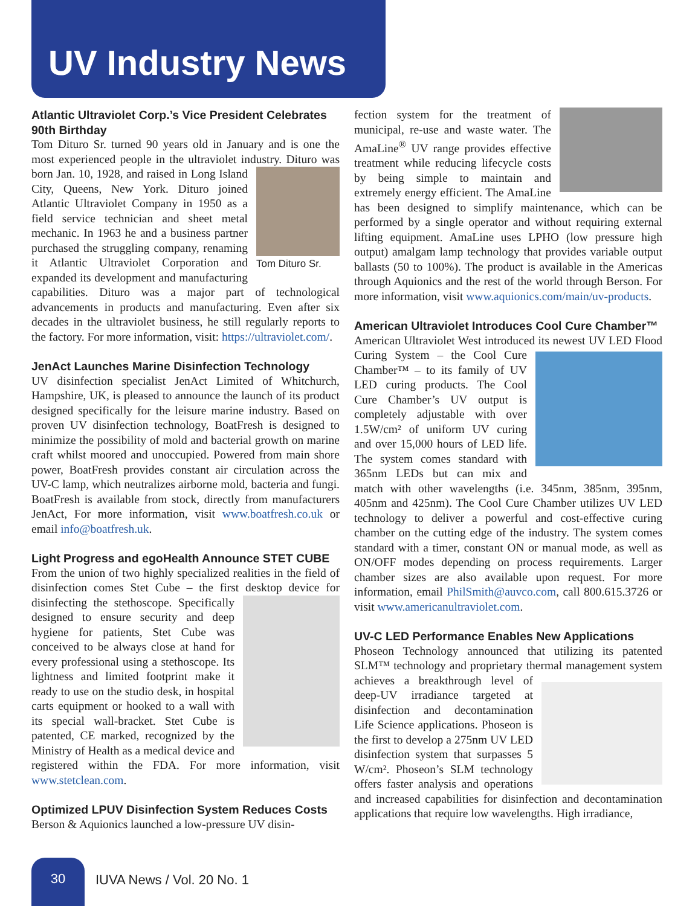UV Industry News
Atlantic Ultraviolet Corp.’s Vice President Celebrates 90th Birthday
Tom Dituro Sr. turned 90 years old in January and is one the most experienced people in the ultraviolet industry. Dituro
Tom Dituro Sr.
was born Jan. 10, 1928, and raised in Long Island City, Queens, New York. Dituro joined Atlantic Ultraviolet Company in 1950 as a field service technician and sheet metal mechanic. In 1963 he and a business partner purchased the struggling company, renaming it Atlantic Ultraviolet Corporation and expanded its development and manufacturing capabilities. Dituro was a major part of technological advancements in products and manufacturing. Even after six decades in the ultraviolet business, he still regularly reports to the factory. For more information, visit: https://ultraviolet.com/.
JenAct Launches Marine Disinfection Technology
UV disinfection specialist JenAct Limited of Whitchurch, Hampshire, UK, is pleased to announce the launch of its product designed specifically for the leisure marine industry. Based on proven UV disinfection technology, BoatFresh is designed to minimize the possibility of mold and bacterial growth on marine craft whilst moored and unoccupied. Powered from main shore power, BoatFresh provides constant air circulation across the UV-C lamp, which neutralizes airborne mold, bacteria and fungi. BoatFresh is available from stock, directly from manufacturers JenAct, For more information, visit www.boatfresh.co.uk or email info@boatfresh.uk.
Light Progress and egoHealth Announce STET CUBE
From the union of two highly specialized realities in the field of disinfection comes Stet Cube – the first desktop device for disinfecting the stethoscope. Specifically designed to ensure security and deep hygiene for patients, Stet Cube was conceived to be always close at hand for every professional using a stethoscope. Its lightness and limited footprint make it ready to use on the studio desk, in hospital carts equipment or hooked to a wall with its special wall-bracket. Stet Cube is patented, CE marked, recognized by the Ministry of Health as a medical device and registered within the FDA. For more information, visit www.stetclean.com.
Optimized LPUV Disinfection System Reduces Costs
Berson & Aquionics launched a low-pressure UV disin-
fection system for the treatment of municipal, re-use and waste water. The AmaLine<sup>®</sup> UV range provides effective treatment while reducing lifecycle costs by being simple to maintain and extremely energy efficient. The AmaLine has been designed to simplify maintenance, which can be performed by a single operator and without requiring external lifting equipment. AmaLine uses LPHO (low pressure high output) amalgam lamp technology that provides variable output ballasts (50 to 100%). The product is available in the Americas through Aquionics and the rest of the world through Berson. For more information, visit www.aquionics.com/main/uv-products.
American Ultraviolet Introduces Cool Cure Chamber™
American Ultraviolet West introduced its newest UV LED Flood Curing System – the Cool Cure Chamber™ – to its family of UV LED curing products. The Cool Cure Chamber’s UV output is completely adjustable with over 1.5W/cm² of uniform UV curing and over 15,000 hours of LED life. The system comes standard with 365nm LEDs but can mix and match with other wavelengths (i.e. 345nm, 385nm, 395nm, 405nm and 425nm). The Cool Cure Chamber utilizes UV LED technology to deliver a powerful and cost-effective curing chamber on the cutting edge of the industry. The system comes standard with a timer, constant ON or manual mode, as well as ON/OFF modes depending on process requirements. Larger chamber sizes are also available upon request. For more information, email PhilSmith@auvco.com, call 800.615.3726 or visit www.americanultraviolet.com.
UV-C LED Performance Enables New Applications
Phoseon Technology announced that utilizing its patented SLM™ technology and proprietary thermal manage ment system achieves a breakthrough level of deep-UV irradiance targeted at disinfection and decontamination Life Science applications. Phoseon is the first to develop a 275nm UV LED disinfection system that surpasses 5 W/cm². Phoseon’s SLM technology offers faster analysis and operations and increased capabilities for disinfection and decontamination applications that require low wavelengths. High irradiance,
30
IUVA News / Vol. 20 No. 1